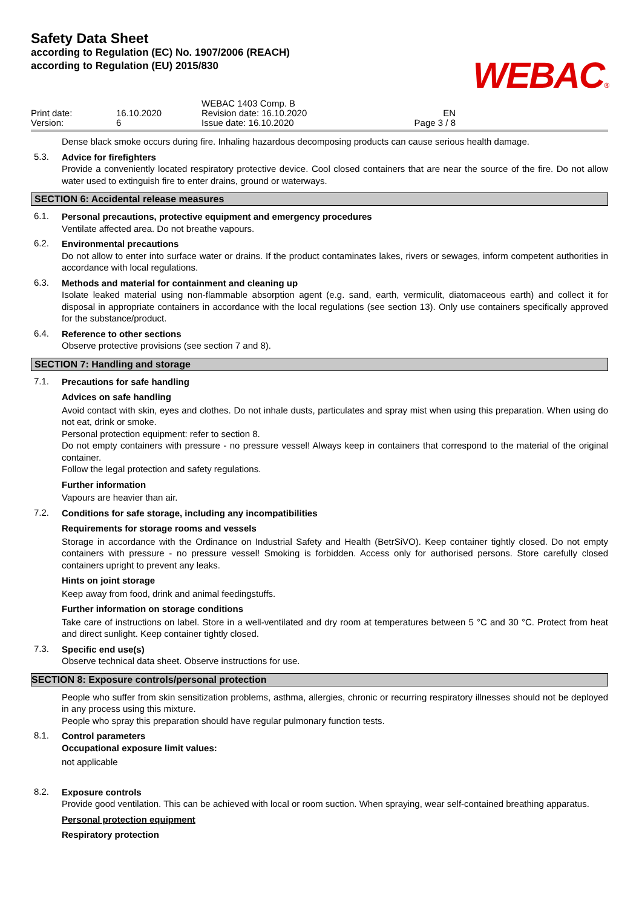Safety Data Sheet
according to Regulation (EC) No. 1907/2006 (REACH)
according to Regulation (EU) 2015/830
WEBAC®
Print date:
Version:
16.10.2020
6
WEBAC 1403 Comp. B
Revision date: 16.10.2020
Issue date: 16.10.2020
EN
Page 3 / 8
Dense black smoke occurs during fire. Inhaling hazardous decomposing products can cause serious health damage.
5.3.
Advice for firefighters
Provide a conveniently located respiratory protective device. Cool closed containers that are near the source of the fire. Do not allow water used to extinguish fire to enter drains, ground or waterways.
SECTION 6: Accidental release measures
6.1.
Personal precautions, protective equipment and emergency procedures
Ventilate affected area. Do not breathe vapours.
6.2.
Environmental precautions
Do not allow to enter into surface water or drains. If the product contaminates lakes, rivers or sewages, inform competent authorities in accordance with local regulations.
6.3.
Methods and material for containment and cleaning up
Isolate leaked material using non-flammable absorption agent (e.g. sand, earth, vermiculit, diatomaceous earth) and collect it for disposal in appropriate containers in accordance with the local regulations (see section 13). Only use containers specifically approved for the substance/product.
6.4.
Reference to other sections
Observe protective provisions (see section 7 and 8).
SECTION 7: Handling and storage
7.1.
Precautions for safe handling
Advices on safe handling
Avoid contact with skin, eyes and clothes. Do not inhale dusts, particulates and spray mist when using this preparation. When using do not eat, drink or smoke.
Personal protection equipment: refer to section 8.
Do not empty containers with pressure - no pressure vessel! Always keep in containers that correspond to the material of the original container.
Follow the legal protection and safety regulations.
Further information
Vapours are heavier than air.
7.2.
Conditions for safe storage, including any incompatibilities
Requirements for storage rooms and vessels
Storage in accordance with the Ordinance on Industrial Safety and Health (BetrSiVO). Keep container tightly closed. Do not empty containers with pressure - no pressure vessel! Smoking is forbidden. Access only for authorised persons. Store carefully closed containers upright to prevent any leaks.
Hints on joint storage
Keep away from food, drink and animal feedingstuffs.
Further information on storage conditions
Take care of instructions on label. Store in a well-ventilated and dry room at temperatures between 5 °C and 30 °C. Protect from heat and direct sunlight. Keep container tightly closed.
7.3.
Specific end use(s)
Observe technical data sheet. Observe instructions for use.
SECTION 8: Exposure controls/personal protection
People who suffer from skin sensitization problems, asthma, allergies, chronic or recurring respiratory illnesses should not be deployed in any process using this mixture.
People who spray this preparation should have regular pulmonary function tests.
8.1.
Control parameters
Occupational exposure limit values:
not applicable
8.2.
Exposure controls
Provide good ventilation. This can be achieved with local or room suction. When spraying, wear self-contained breathing apparatus.
Personal protection equipment
Respiratory protection